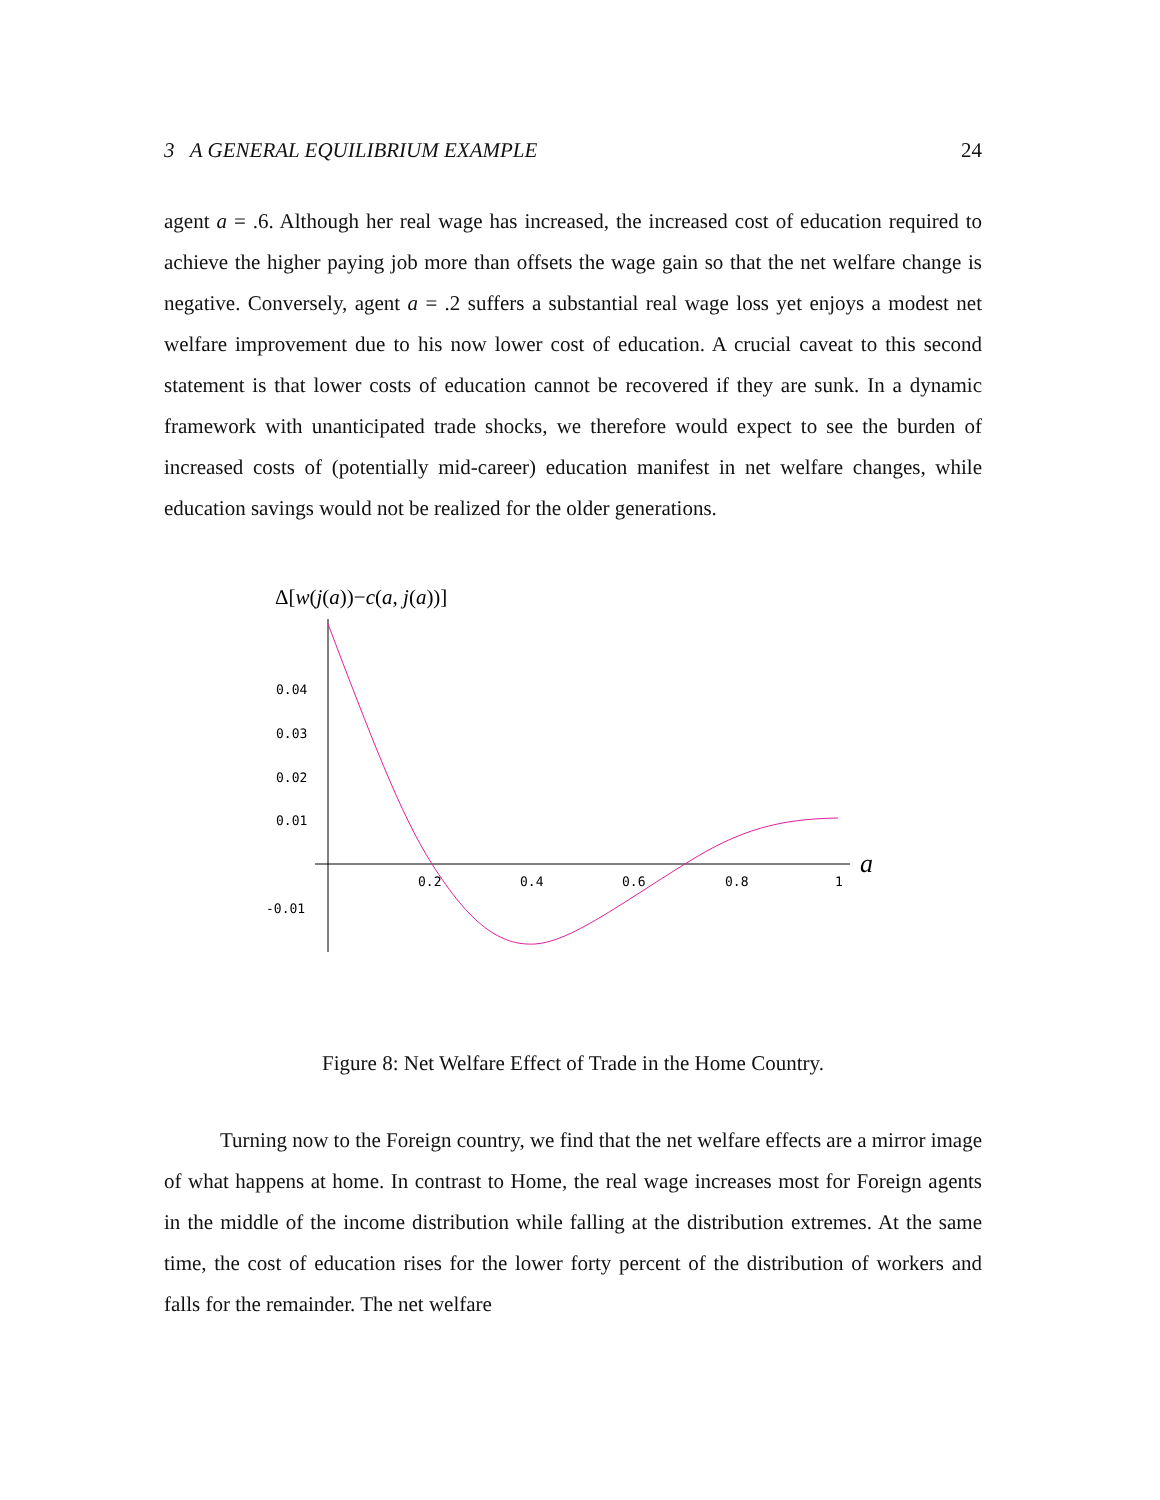3 A GENERAL EQUILIBRIUM EXAMPLE 24
agent a = .6. Although her real wage has increased, the increased cost of education required to achieve the higher paying job more than offsets the wage gain so that the net welfare change is negative. Conversely, agent a = .2 suffers a substantial real wage loss yet enjoys a modest net welfare improvement due to his now lower cost of education. A crucial caveat to this second statement is that lower costs of education cannot be recovered if they are sunk. In a dynamic framework with unanticipated trade shocks, we therefore would expect to see the burden of increased costs of (potentially mid-career) education manifest in net welfare changes, while education savings would not be realized for the older generations.
Δ[w(j(a))−c(a, j(a))]
0.04
0.03
0.02
0.01
-0.01
0.2
0.4
0.6
0.8
1
a
Figure 8: Net Welfare Effect of Trade in the Home Country.
Turning now to the Foreign country, we find that the net welfare effects are a mirror image of what happens at home. In contrast to Home, the real wage increases most for Foreign agents in the middle of the income distribution while falling at the distribution extremes. At the same time, the cost of education rises for the lower forty percent of the distribution of workers and falls for the remainder. The net welfare